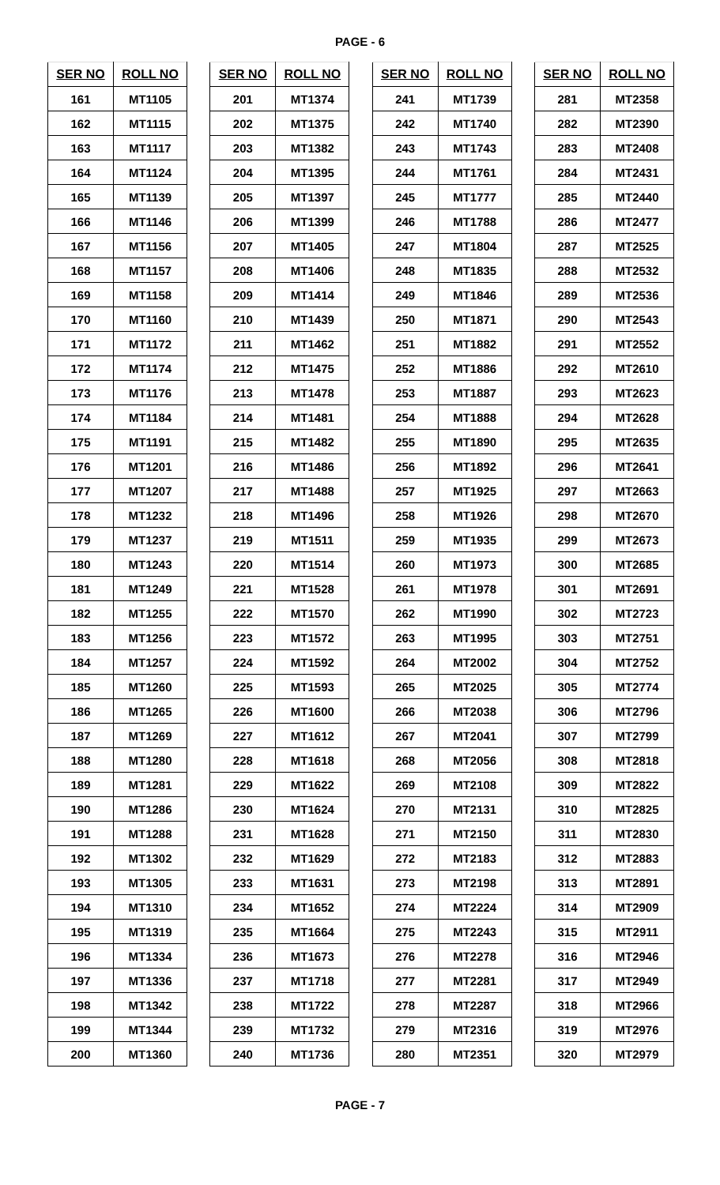PAGE - 6
| SER NO | ROLL NO |
| --- | --- |
| 161 | MT1105 |
| 162 | MT1115 |
| 163 | MT1117 |
| 164 | MT1124 |
| 165 | MT1139 |
| 166 | MT1146 |
| 167 | MT1156 |
| 168 | MT1157 |
| 169 | MT1158 |
| 170 | MT1160 |
| 171 | MT1172 |
| 172 | MT1174 |
| 173 | MT1176 |
| 174 | MT1184 |
| 175 | MT1191 |
| 176 | MT1201 |
| 177 | MT1207 |
| 178 | MT1232 |
| 179 | MT1237 |
| 180 | MT1243 |
| 181 | MT1249 |
| 182 | MT1255 |
| 183 | MT1256 |
| 184 | MT1257 |
| 185 | MT1260 |
| 186 | MT1265 |
| 187 | MT1269 |
| 188 | MT1280 |
| 189 | MT1281 |
| 190 | MT1286 |
| 191 | MT1288 |
| 192 | MT1302 |
| 193 | MT1305 |
| 194 | MT1310 |
| 195 | MT1319 |
| 196 | MT1334 |
| 197 | MT1336 |
| 198 | MT1342 |
| 199 | MT1344 |
| 200 | MT1360 |
| SER NO | ROLL NO |
| --- | --- |
| 201 | MT1374 |
| 202 | MT1375 |
| 203 | MT1382 |
| 204 | MT1395 |
| 205 | MT1397 |
| 206 | MT1399 |
| 207 | MT1405 |
| 208 | MT1406 |
| 209 | MT1414 |
| 210 | MT1439 |
| 211 | MT1462 |
| 212 | MT1475 |
| 213 | MT1478 |
| 214 | MT1481 |
| 215 | MT1482 |
| 216 | MT1486 |
| 217 | MT1488 |
| 218 | MT1496 |
| 219 | MT1511 |
| 220 | MT1514 |
| 221 | MT1528 |
| 222 | MT1570 |
| 223 | MT1572 |
| 224 | MT1592 |
| 225 | MT1593 |
| 226 | MT1600 |
| 227 | MT1612 |
| 228 | MT1618 |
| 229 | MT1622 |
| 230 | MT1624 |
| 231 | MT1628 |
| 232 | MT1629 |
| 233 | MT1631 |
| 234 | MT1652 |
| 235 | MT1664 |
| 236 | MT1673 |
| 237 | MT1718 |
| 238 | MT1722 |
| 239 | MT1732 |
| 240 | MT1736 |
| SER NO | ROLL NO |
| --- | --- |
| 241 | MT1739 |
| 242 | MT1740 |
| 243 | MT1743 |
| 244 | MT1761 |
| 245 | MT1777 |
| 246 | MT1788 |
| 247 | MT1804 |
| 248 | MT1835 |
| 249 | MT1846 |
| 250 | MT1871 |
| 251 | MT1882 |
| 252 | MT1886 |
| 253 | MT1887 |
| 254 | MT1888 |
| 255 | MT1890 |
| 256 | MT1892 |
| 257 | MT1925 |
| 258 | MT1926 |
| 259 | MT1935 |
| 260 | MT1973 |
| 261 | MT1978 |
| 262 | MT1990 |
| 263 | MT1995 |
| 264 | MT2002 |
| 265 | MT2025 |
| 266 | MT2038 |
| 267 | MT2041 |
| 268 | MT2056 |
| 269 | MT2108 |
| 270 | MT2131 |
| 271 | MT2150 |
| 272 | MT2183 |
| 273 | MT2198 |
| 274 | MT2224 |
| 275 | MT2243 |
| 276 | MT2278 |
| 277 | MT2281 |
| 278 | MT2287 |
| 279 | MT2316 |
| 280 | MT2351 |
| SER NO | ROLL NO |
| --- | --- |
| 281 | MT2358 |
| 282 | MT2390 |
| 283 | MT2408 |
| 284 | MT2431 |
| 285 | MT2440 |
| 286 | MT2477 |
| 287 | MT2525 |
| 288 | MT2532 |
| 289 | MT2536 |
| 290 | MT2543 |
| 291 | MT2552 |
| 292 | MT2610 |
| 293 | MT2623 |
| 294 | MT2628 |
| 295 | MT2635 |
| 296 | MT2641 |
| 297 | MT2663 |
| 298 | MT2670 |
| 299 | MT2673 |
| 300 | MT2685 |
| 301 | MT2691 |
| 302 | MT2723 |
| 303 | MT2751 |
| 304 | MT2752 |
| 305 | MT2774 |
| 306 | MT2796 |
| 307 | MT2799 |
| 308 | MT2818 |
| 309 | MT2822 |
| 310 | MT2825 |
| 311 | MT2830 |
| 312 | MT2883 |
| 313 | MT2891 |
| 314 | MT2909 |
| 315 | MT2911 |
| 316 | MT2946 |
| 317 | MT2949 |
| 318 | MT2966 |
| 319 | MT2976 |
| 320 | MT2979 |
PAGE - 7